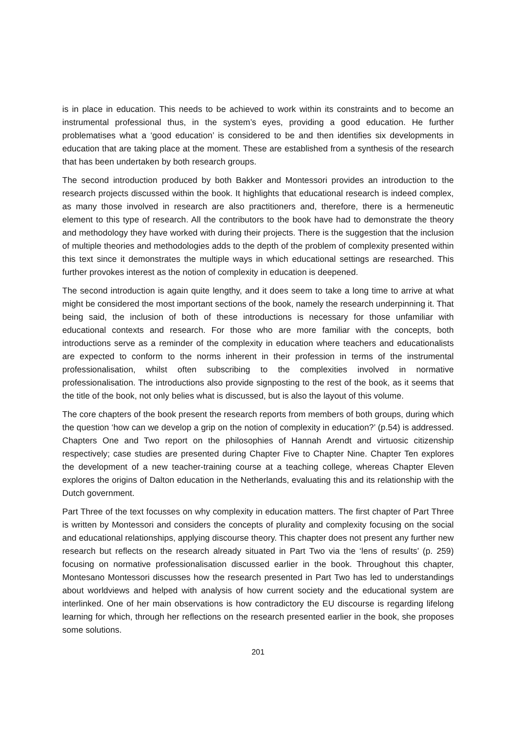is in place in education. This needs to be achieved to work within its constraints and to become an instrumental professional thus, in the system’s eyes, providing a good education. He further problematises what a ‘good education’ is considered to be and then identifies six developments in education that are taking place at the moment. These are established from a synthesis of the research that has been undertaken by both research groups.
The second introduction produced by both Bakker and Montessori provides an introduction to the research projects discussed within the book. It highlights that educational research is indeed complex, as many those involved in research are also practitioners and, therefore, there is a hermeneutic element to this type of research. All the contributors to the book have had to demonstrate the theory and methodology they have worked with during their projects. There is the suggestion that the inclusion of multiple theories and methodologies adds to the depth of the problem of complexity presented within this text since it demonstrates the multiple ways in which educational settings are researched. This further provokes interest as the notion of complexity in education is deepened.
The second introduction is again quite lengthy, and it does seem to take a long time to arrive at what might be considered the most important sections of the book, namely the research underpinning it. That being said, the inclusion of both of these introductions is necessary for those unfamiliar with educational contexts and research. For those who are more familiar with the concepts, both introductions serve as a reminder of the complexity in education where teachers and educationalists are expected to conform to the norms inherent in their profession in terms of the instrumental professionalisation, whilst often subscribing to the complexities involved in normative professionalisation. The introductions also provide signposting to the rest of the book, as it seems that the title of the book, not only belies what is discussed, but is also the layout of this volume.
The core chapters of the book present the research reports from members of both groups, during which the question ‘how can we develop a grip on the notion of complexity in education?’ (p.54) is addressed. Chapters One and Two report on the philosophies of Hannah Arendt and virtuosic citizenship respectively; case studies are presented during Chapter Five to Chapter Nine. Chapter Ten explores the development of a new teacher-training course at a teaching college, whereas Chapter Eleven explores the origins of Dalton education in the Netherlands, evaluating this and its relationship with the Dutch government.
Part Three of the text focusses on why complexity in education matters. The first chapter of Part Three is written by Montessori and considers the concepts of plurality and complexity focusing on the social and educational relationships, applying discourse theory. This chapter does not present any further new research but reflects on the research already situated in Part Two via the ‘lens of results’ (p. 259) focusing on normative professionalisation discussed earlier in the book. Throughout this chapter, Montesano Montessori discusses how the research presented in Part Two has led to understandings about worldviews and helped with analysis of how current society and the educational system are interlinked. One of her main observations is how contradictory the EU discourse is regarding lifelong learning for which, through her reflections on the research presented earlier in the book, she proposes some solutions.
201